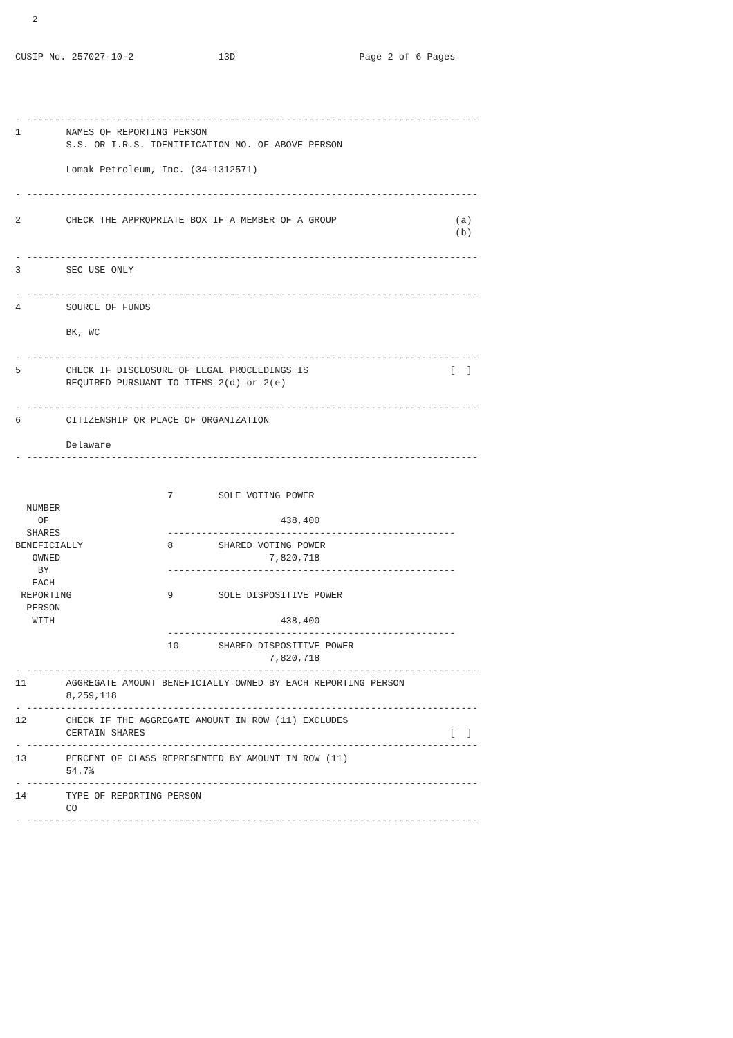2


CUSIP No. 257027-10-2               13D                      Page 2 of 6 Pages




- --------------------------------------------------------------------------------
1        NAMES OF REPORTING PERSON
         S.S. OR I.R.S. IDENTIFICATION NO. OF ABOVE PERSON

         Lomak Petroleum, Inc. (34-1312571)

- --------------------------------------------------------------------------------

2        CHECK THE APPROPRIATE BOX IF A MEMBER OF A GROUP                     (a)
                                                                              (b)

- --------------------------------------------------------------------------------
3        SEC USE ONLY

- --------------------------------------------------------------------------------
4        SOURCE OF FUNDS

         BK, WC

- --------------------------------------------------------------------------------
5        CHECK IF DISCLOSURE OF LEGAL PROCEEDINGS IS                         [  ]
         REQUIRED PURSUANT TO ITEMS 2(d) or 2(e)

- --------------------------------------------------------------------------------
6        CITIZENSHIP OR PLACE OF ORGANIZATION

         Delaware
- --------------------------------------------------------------------------------


                           7        SOLE VOTING POWER
  NUMBER
    OF                                         438,400
  SHARES                   ---------------------------------------------------
BENEFICIALLY               8        SHARED VOTING POWER
   OWNED                                     7,820,718
    BY                     ---------------------------------------------------
   EACH
 REPORTING                 9        SOLE DISPOSITIVE POWER
  PERSON
   WITH                                        438,400
                           ---------------------------------------------------
                           10       SHARED DISPOSITIVE POWER
                                             7,820,718
- --------------------------------------------------------------------------------
11       AGGREGATE AMOUNT BENEFICIALLY OWNED BY EACH REPORTING PERSON
         8,259,118
- --------------------------------------------------------------------------------
12       CHECK IF THE AGGREGATE AMOUNT IN ROW (11) EXCLUDES
         CERTAIN SHARES                                                      [  ]
- --------------------------------------------------------------------------------
13       PERCENT OF CLASS REPRESENTED BY AMOUNT IN ROW (11)
         54.7%
- --------------------------------------------------------------------------------
14       TYPE OF REPORTING PERSON
         CO
- --------------------------------------------------------------------------------